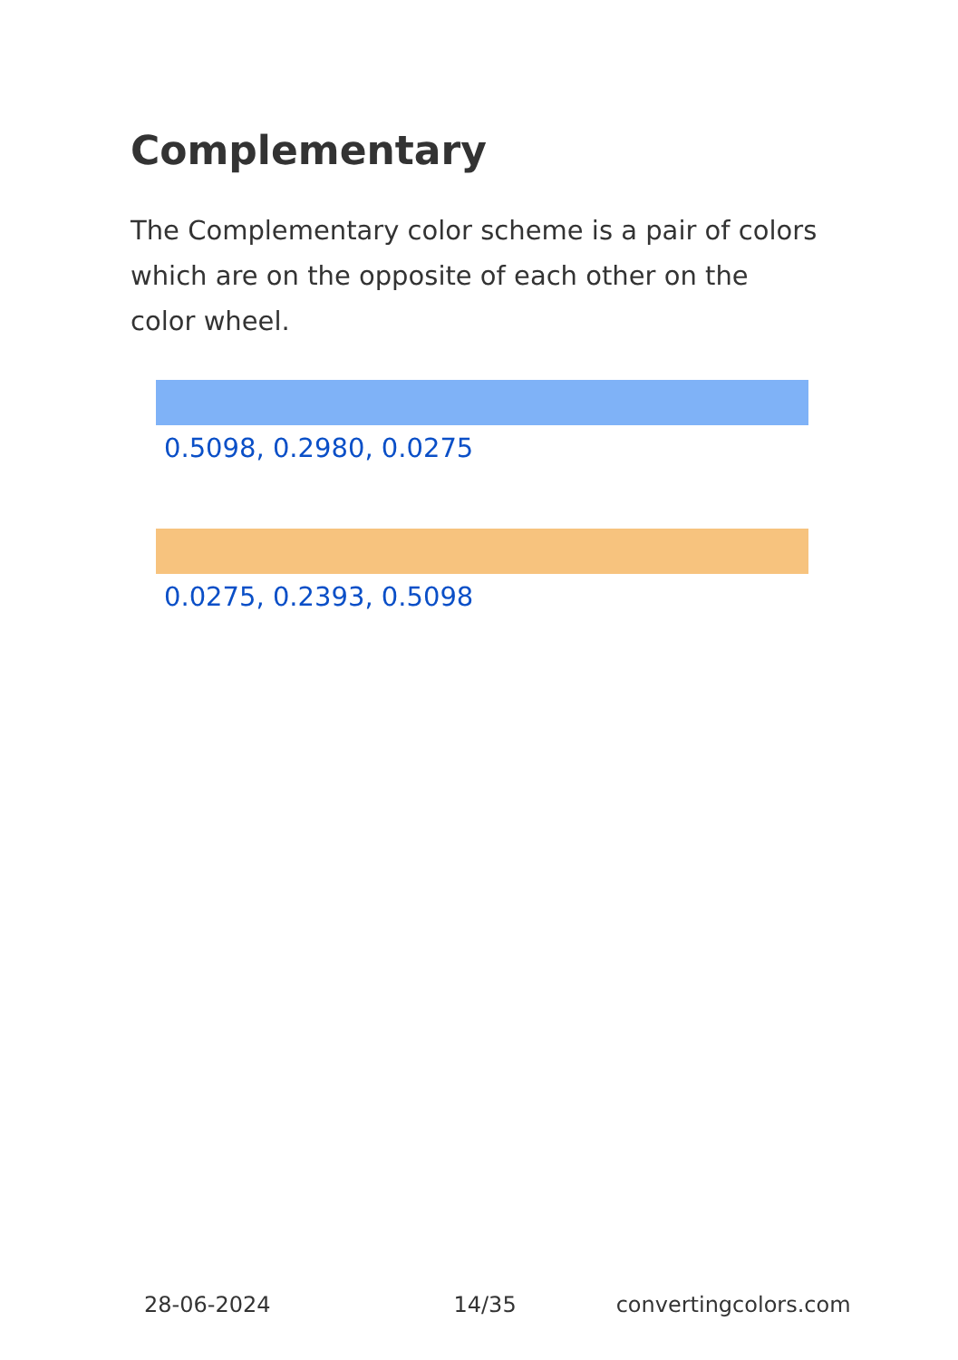Complementary
The Complementary color scheme is a pair of colors which are on the opposite of each other on the color wheel.
0.5098, 0.2980, 0.0275
0.0275, 0.2393, 0.5098
28-06-2024 14/35 convertingcolors.com